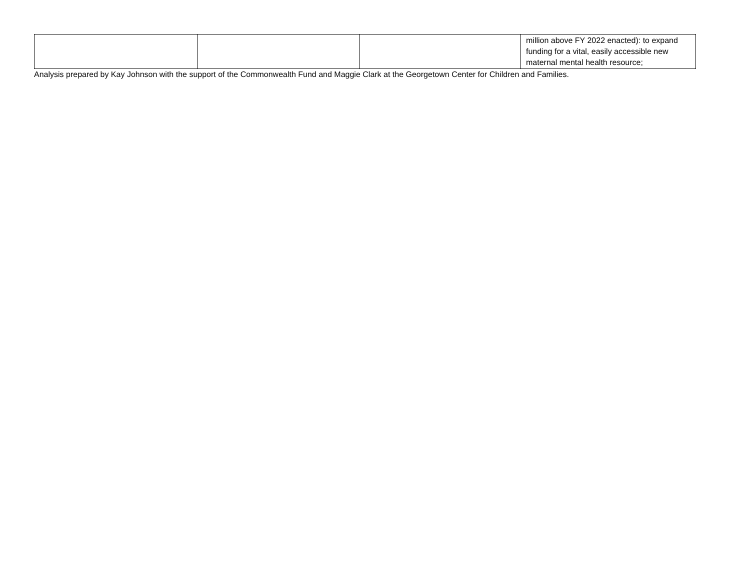| | | | million above FY 2022 enacted): to expand funding for a vital, easily accessible new maternal mental health resource; |
Analysis prepared by Kay Johnson with the support of the Commonwealth Fund and Maggie Clark at the Georgetown Center for Children and Families.